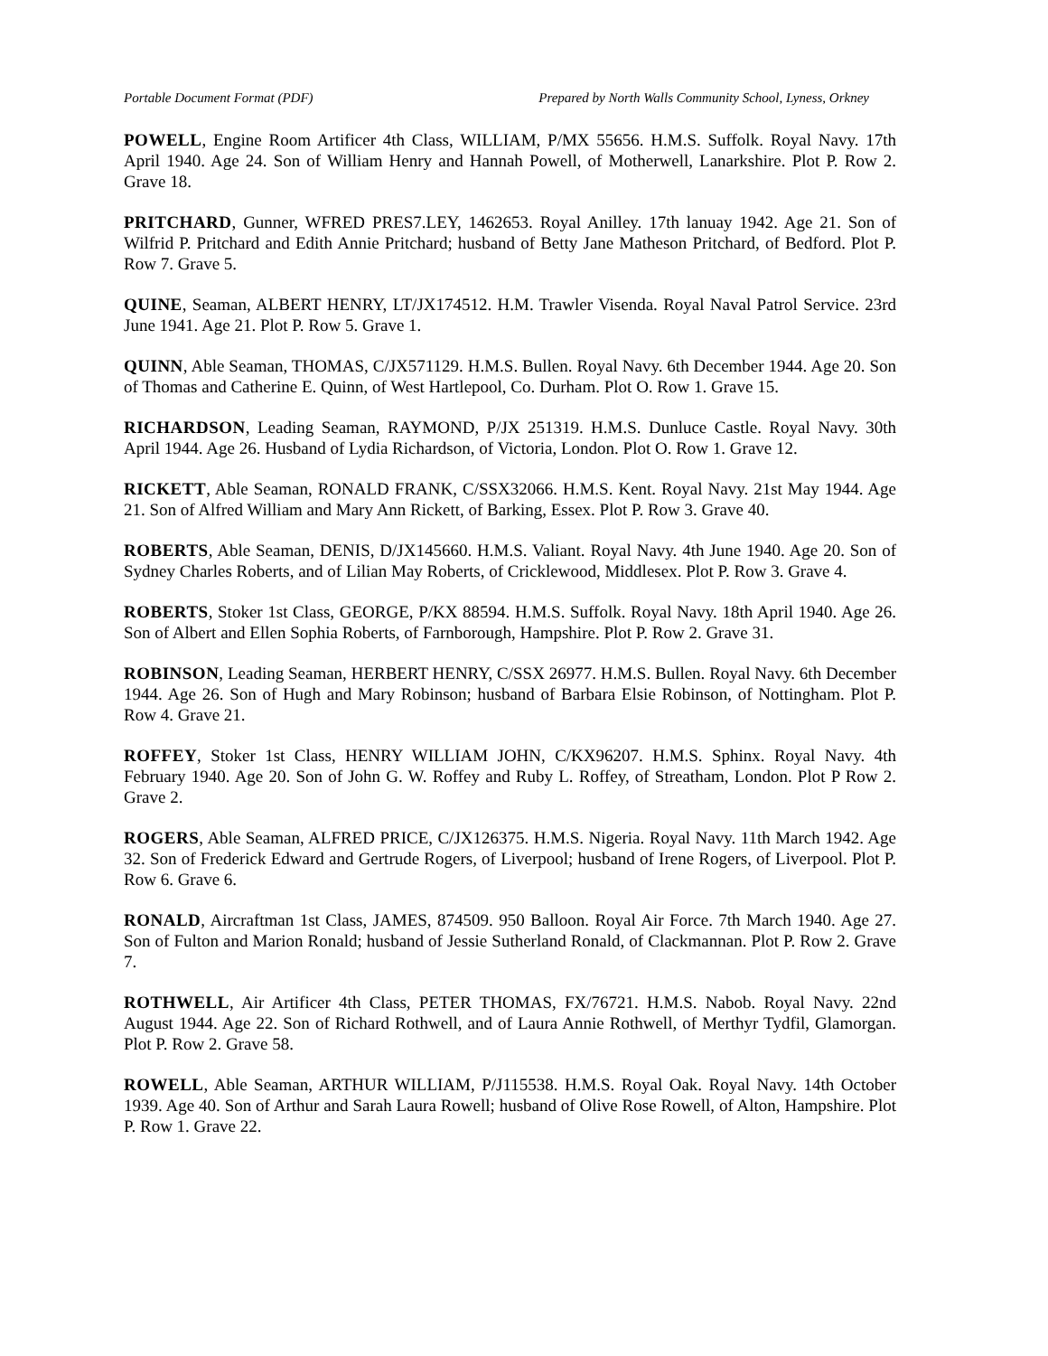Portable Document Format (PDF) Prepared by North Walls Community School, Lyness, Orkney
POWELL, Engine Room Artificer 4th Class, WILLIAM, P/MX 55656. H.M.S. Suffolk. Royal Navy. 17th April 1940. Age 24. Son of William Henry and Hannah Powell, of Motherwell, Lanarkshire. Plot P. Row 2. Grave 18.
PRITCHARD, Gunner, WFRED PRES7.LEY, 1462653. Royal Anilley. 17th lanuay 1942. Age 21. Son of Wilfrid P. Pritchard and Edith Annie Pritchard; husband of Betty Jane Matheson Pritchard, of Bedford. Plot P. Row 7. Grave 5.
QUINE, Seaman, ALBERT HENRY, LT/JX174512. H.M. Trawler Visenda. Royal Naval Patrol Service. 23rd June 1941. Age 21. Plot P. Row 5. Grave 1.
QUINN, Able Seaman, THOMAS, C/JX571129. H.M.S. Bullen. Royal Navy. 6th December 1944. Age 20. Son of Thomas and Catherine E. Quinn, of West Hartlepool, Co. Durham. Plot O. Row 1. Grave 15.
RICHARDSON, Leading Seaman, RAYMOND, P/JX 251319. H.M.S. Dunluce Castle. Royal Navy. 30th April 1944. Age 26. Husband of Lydia Richardson, of Victoria, London. Plot O. Row 1. Grave 12.
RICKETT, Able Seaman, RONALD FRANK, C/SSX32066. H.M.S. Kent. Royal Navy. 21st May 1944. Age 21. Son of Alfred William and Mary Ann Rickett, of Barking, Essex. Plot P. Row 3. Grave 40.
ROBERTS, Able Seaman, DENIS, D/JX145660. H.M.S. Valiant. Royal Navy. 4th June 1940. Age 20. Son of Sydney Charles Roberts, and of Lilian May Roberts, of Cricklewood, Middlesex. Plot P. Row 3. Grave 4.
ROBERTS, Stoker 1st Class, GEORGE, P/KX 88594. H.M.S. Suffolk. Royal Navy. 18th April 1940. Age 26. Son of Albert and Ellen Sophia Roberts, of Farnborough, Hampshire. Plot P. Row 2. Grave 31.
ROBINSON, Leading Seaman, HERBERT HENRY, C/SSX 26977. H.M.S. Bullen. Royal Navy. 6th December 1944. Age 26. Son of Hugh and Mary Robinson; husband of Barbara Elsie Robinson, of Nottingham. Plot P. Row 4. Grave 21.
ROFFEY, Stoker 1st Class, HENRY WILLIAM JOHN, C/KX96207. H.M.S. Sphinx. Royal Navy. 4th February 1940. Age 20. Son of John G. W. Roffey and Ruby L. Roffey, of Streatham, London. Plot P Row 2. Grave 2.
ROGERS, Able Seaman, ALFRED PRICE, C/JX126375. H.M.S. Nigeria. Royal Navy. 11th March 1942. Age 32. Son of Frederick Edward and Gertrude Rogers, of Liverpool; husband of Irene Rogers, of Liverpool. Plot P. Row 6. Grave 6.
RONALD, Aircraftman 1st Class, JAMES, 874509. 950 Balloon. Royal Air Force. 7th March 1940. Age 27. Son of Fulton and Marion Ronald; husband of Jessie Sutherland Ronald, of Clackmannan. Plot P. Row 2. Grave 7.
ROTHWELL, Air Artificer 4th Class, PETER THOMAS, FX/76721. H.M.S. Nabob. Royal Navy. 22nd August 1944. Age 22. Son of Richard Rothwell, and of Laura Annie Rothwell, of Merthyr Tydfil, Glamorgan. Plot P. Row 2. Grave 58.
ROWELL, Able Seaman, ARTHUR WILLIAM, P/J115538. H.M.S. Royal Oak. Royal Navy. 14th October 1939. Age 40. Son of Arthur and Sarah Laura Rowell; husband of Olive Rose Rowell, of Alton, Hampshire. Plot P. Row 1. Grave 22.